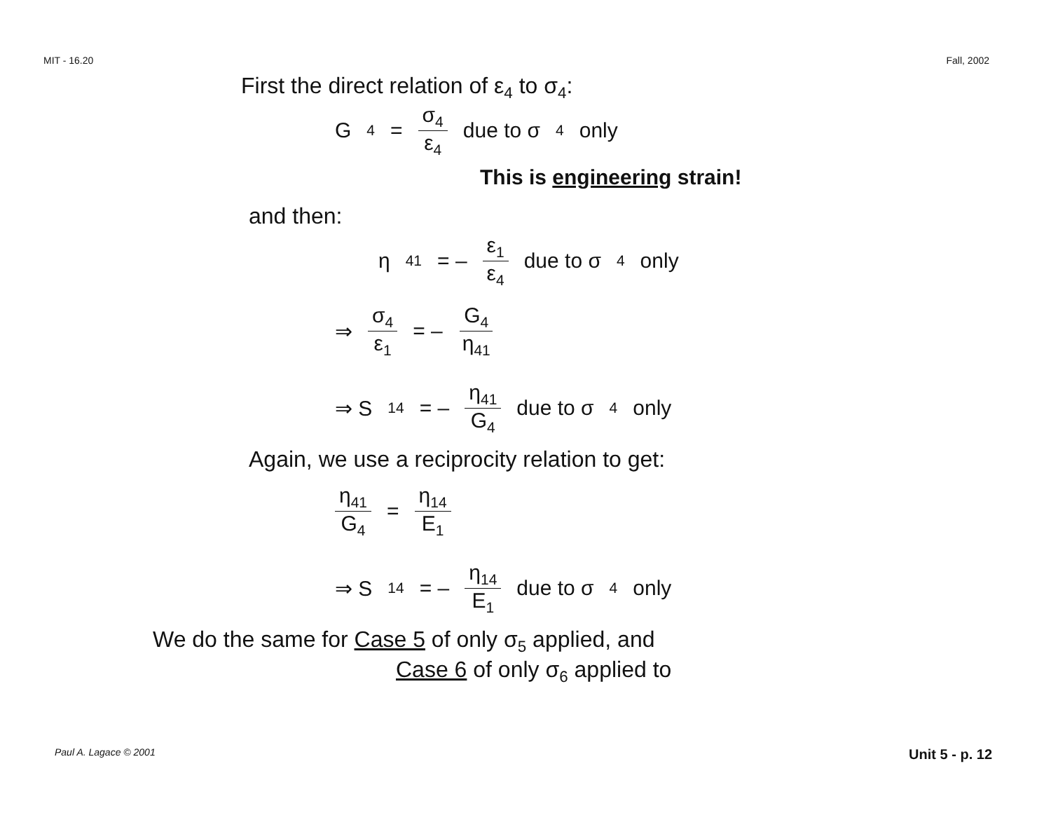MIT - 16.20 Fall, 2002
First the direct relation of ε<sub>4</sub> to σ<sub>4</sub>:
G<sub>4</sub> = σ<sub>4</sub> ε<sub>4</sub> due to σ<sub>4</sub> only
This is engineering strain!
and then:
η<sub>41</sub> = – ε<sub>1</sub> ε<sub>4</sub> due to σ<sub>4</sub> only
⇒ σ<sub>4</sub> ε<sub>1</sub> = – G<sub>4</sub> η<sub>41</sub>
⇒ S<sub>14</sub> = – η<sub>41</sub> G<sub>4</sub> due to σ<sub>4</sub> only
Again, we use a reciprocity relation to get:
η<sub>41</sub> G<sub>4</sub> = η<sub>14</sub> E<sub>1</sub>
⇒ S<sub>14</sub> = – η<sub>14</sub> E<sub>1</sub> due to σ<sub>4</sub> only
We do the same for Case 5 of only σ<sub>5</sub> applied, and
Case 6 of only σ<sub>6</sub> applied to
Paul A. Lagace © 2001 Unit 5 - p. 12